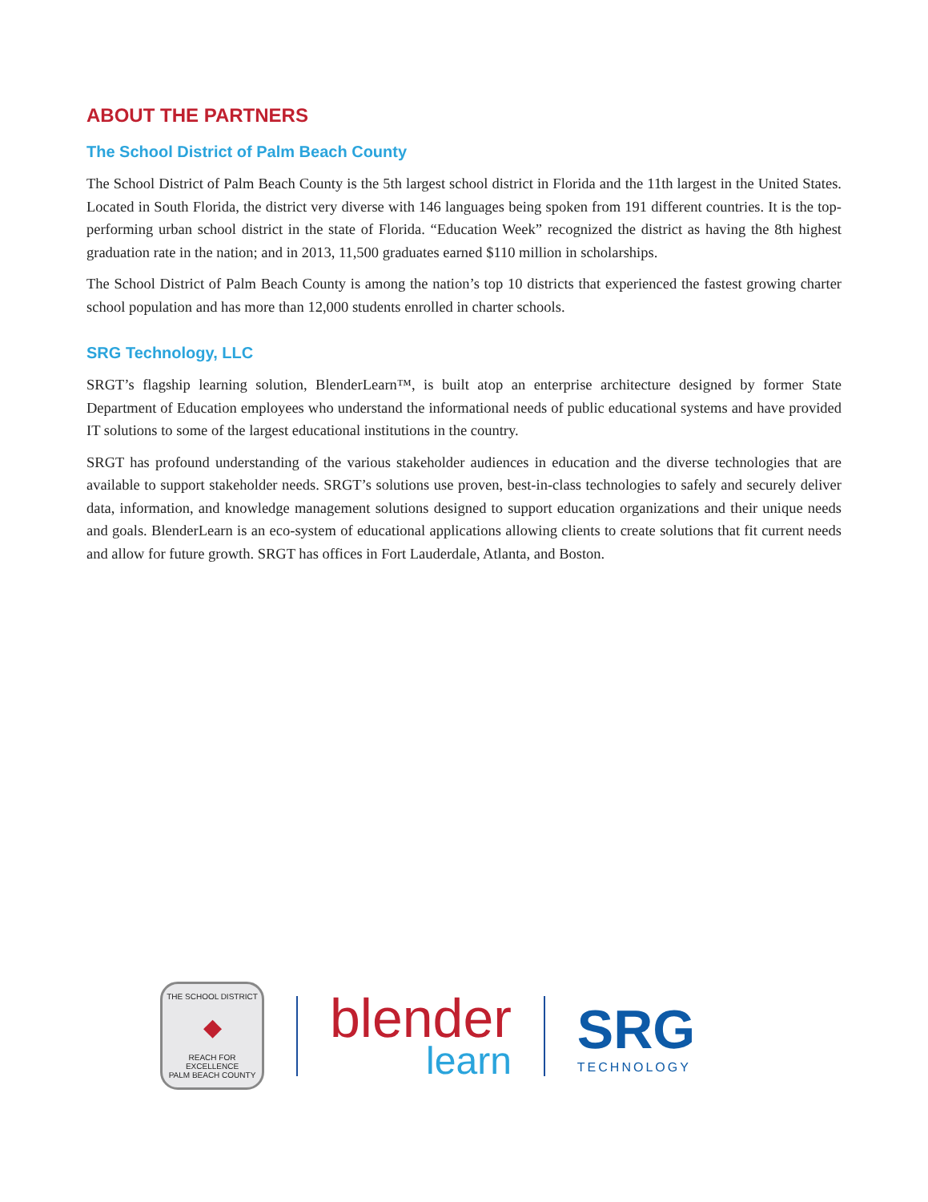ABOUT THE PARTNERS
The School District of Palm Beach County
The School District of Palm Beach County is the 5th largest school district in Florida and the 11th largest in the United States. Located in South Florida, the district very diverse with 146 languages being spoken from 191 different countries. It is the top-performing urban school district in the state of Florida. “Education Week” recognized the district as having the 8th highest graduation rate in the nation; and in 2013, 11,500 graduates earned $110 million in scholarships.
The School District of Palm Beach County is among the nation’s top 10 districts that experienced the fastest growing charter school population and has more than 12,000 students enrolled in charter schools.
SRG Technology, LLC
SRGT’s flagship learning solution, BlenderLearn™, is built atop an enterprise architecture designed by former State Department of Education employees who understand the informational needs of public educational systems and have provided IT solutions to some of the largest educational institutions in the country.
SRGT has profound understanding of the various stakeholder audiences in education and the diverse technologies that are available to support stakeholder needs. SRGT’s solutions use proven, best-in-class technologies to safely and securely deliver data, information, and knowledge management solutions designed to support education organizations and their unique needs and goals. BlenderLearn is an eco-system of educational applications allowing clients to create solutions that fit current needs and allow for future growth. SRGT has offices in Fort Lauderdale, Atlanta, and Boston.
THE SCHOOL DISTRICT
◆
REACH FOR EXCELLENCE
PALM BEACH COUNTY
blender
learn
SRG
TECHNOLOGY